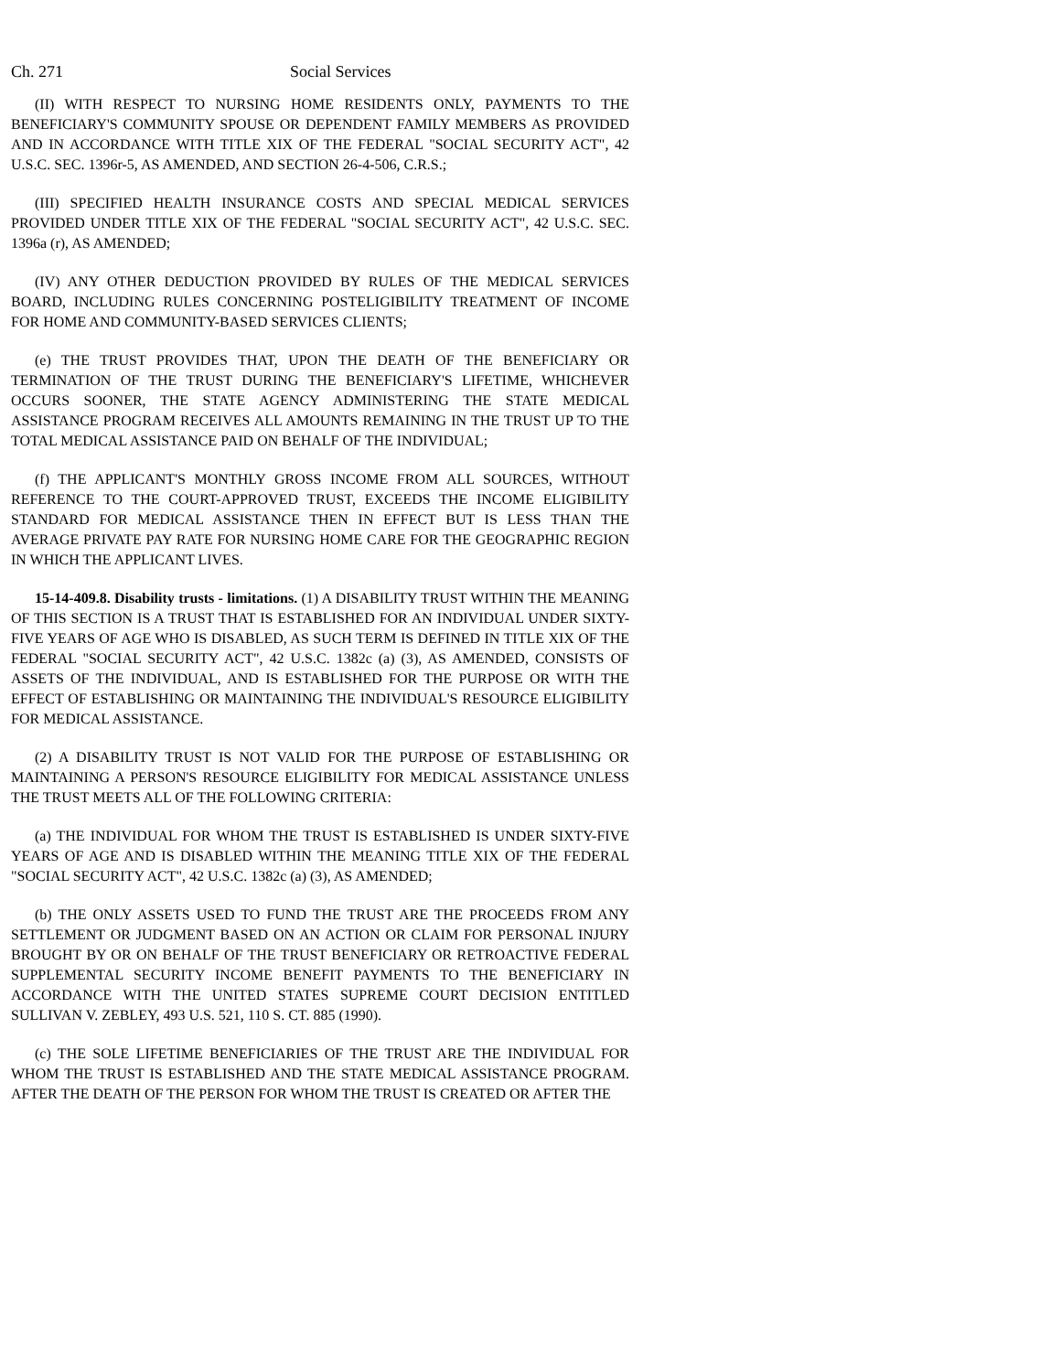Ch. 271 Social Services
(II) WITH RESPECT TO NURSING HOME RESIDENTS ONLY, PAYMENTS TO THE BENEFICIARY'S COMMUNITY SPOUSE OR DEPENDENT FAMILY MEMBERS AS PROVIDED AND IN ACCORDANCE WITH TITLE XIX OF THE FEDERAL "SOCIAL SECURITY ACT", 42 U.S.C. SEC. 1396r-5, AS AMENDED, AND SECTION 26-4-506, C.R.S.;
(III) SPECIFIED HEALTH INSURANCE COSTS AND SPECIAL MEDICAL SERVICES PROVIDED UNDER TITLE XIX OF THE FEDERAL "SOCIAL SECURITY ACT", 42 U.S.C. SEC. 1396a (r), AS AMENDED;
(IV) ANY OTHER DEDUCTION PROVIDED BY RULES OF THE MEDICAL SERVICES BOARD, INCLUDING RULES CONCERNING POSTELIGIBILITY TREATMENT OF INCOME FOR HOME AND COMMUNITY-BASED SERVICES CLIENTS;
(e) THE TRUST PROVIDES THAT, UPON THE DEATH OF THE BENEFICIARY OR TERMINATION OF THE TRUST DURING THE BENEFICIARY'S LIFETIME, WHICHEVER OCCURS SOONER, THE STATE AGENCY ADMINISTERING THE STATE MEDICAL ASSISTANCE PROGRAM RECEIVES ALL AMOUNTS REMAINING IN THE TRUST UP TO THE TOTAL MEDICAL ASSISTANCE PAID ON BEHALF OF THE INDIVIDUAL;
(f) THE APPLICANT'S MONTHLY GROSS INCOME FROM ALL SOURCES, WITHOUT REFERENCE TO THE COURT-APPROVED TRUST, EXCEEDS THE INCOME ELIGIBILITY STANDARD FOR MEDICAL ASSISTANCE THEN IN EFFECT BUT IS LESS THAN THE AVERAGE PRIVATE PAY RATE FOR NURSING HOME CARE FOR THE GEOGRAPHIC REGION IN WHICH THE APPLICANT LIVES.
15-14-409.8. Disability trusts - limitations. (1) A DISABILITY TRUST WITHIN THE MEANING OF THIS SECTION IS A TRUST THAT IS ESTABLISHED FOR AN INDIVIDUAL UNDER SIXTY-FIVE YEARS OF AGE WHO IS DISABLED, AS SUCH TERM IS DEFINED IN TITLE XIX OF THE FEDERAL "SOCIAL SECURITY ACT", 42 U.S.C. 1382c (a) (3), AS AMENDED, CONSISTS OF ASSETS OF THE INDIVIDUAL, AND IS ESTABLISHED FOR THE PURPOSE OR WITH THE EFFECT OF ESTABLISHING OR MAINTAINING THE INDIVIDUAL'S RESOURCE ELIGIBILITY FOR MEDICAL ASSISTANCE.
(2) A DISABILITY TRUST IS NOT VALID FOR THE PURPOSE OF ESTABLISHING OR MAINTAINING A PERSON'S RESOURCE ELIGIBILITY FOR MEDICAL ASSISTANCE UNLESS THE TRUST MEETS ALL OF THE FOLLOWING CRITERIA:
(a) THE INDIVIDUAL FOR WHOM THE TRUST IS ESTABLISHED IS UNDER SIXTY-FIVE YEARS OF AGE AND IS DISABLED WITHIN THE MEANING TITLE XIX OF THE FEDERAL "SOCIAL SECURITY ACT", 42 U.S.C. 1382c (a) (3), AS AMENDED;
(b) THE ONLY ASSETS USED TO FUND THE TRUST ARE THE PROCEEDS FROM ANY SETTLEMENT OR JUDGMENT BASED ON AN ACTION OR CLAIM FOR PERSONAL INJURY BROUGHT BY OR ON BEHALF OF THE TRUST BENEFICIARY OR RETROACTIVE FEDERAL SUPPLEMENTAL SECURITY INCOME BENEFIT PAYMENTS TO THE BENEFICIARY IN ACCORDANCE WITH THE UNITED STATES SUPREME COURT DECISION ENTITLED SULLIVAN V. ZEBLEY, 493 U.S. 521, 110 S. CT. 885 (1990).
(c) THE SOLE LIFETIME BENEFICIARIES OF THE TRUST ARE THE INDIVIDUAL FOR WHOM THE TRUST IS ESTABLISHED AND THE STATE MEDICAL ASSISTANCE PROGRAM. AFTER THE DEATH OF THE PERSON FOR WHOM THE TRUST IS CREATED OR AFTER THE